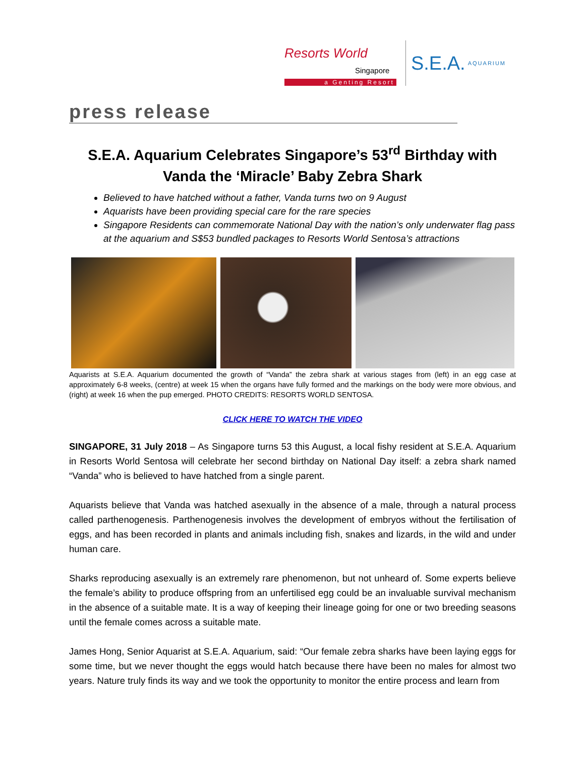Resorts World
Singapore
a Genting Resort
S.E.A. AQUARIUM
press release
S.E.A. Aquarium Celebrates Singapore’s 53<sup>rd</sup> Birthday with Vanda the ‘Miracle’ Baby Zebra Shark
Believed to have hatched without a father, Vanda turns two on 9 August
Aquarists have been providing special care for the rare species
Singapore Residents can commemorate National Day with the nation’s only underwater flag pass at the aquarium and S$53 bundled packages to Resorts World Sentosa’s attractions
Aquarists at S.E.A. Aquarium documented the growth of “Vanda” the zebra shark at various stages from (left) in an egg case at approximately 6-8 weeks, (centre) at week 15 when the organs have fully formed and the markings on the body were more obvious, and (right) at week 16 when the pup emerged. PHOTO CREDITS: RESORTS WORLD SENTOSA.
CLICK HERE TO WATCH THE VIDEO
SINGAPORE, 31 July 2018 – As Singapore turns 53 this August, a local fishy resident at S.E.A. Aquarium in Resorts World Sentosa will celebrate her second birthday on National Day itself: a zebra shark named “Vanda” who is believed to have hatched from a single parent.
Aquarists believe that Vanda was hatched asexually in the absence of a male, through a natural process called parthenogenesis. Parthenogenesis involves the development of embryos without the fertilisation of eggs, and has been recorded in plants and animals including fish, snakes and lizards, in the wild and under human care.
Sharks reproducing asexually is an extremely rare phenomenon, but not unheard of. Some experts believe the female’s ability to produce offspring from an unfertilised egg could be an invaluable survival mechanism in the absence of a suitable mate. It is a way of keeping their lineage going for one or two breeding seasons until the female comes across a suitable mate.
James Hong, Senior Aquarist at S.E.A. Aquarium, said: “Our female zebra sharks have been laying eggs for some time, but we never thought the eggs would hatch because there have been no males for almost two years. Nature truly finds its way and we took the opportunity to monitor the entire process and learn from